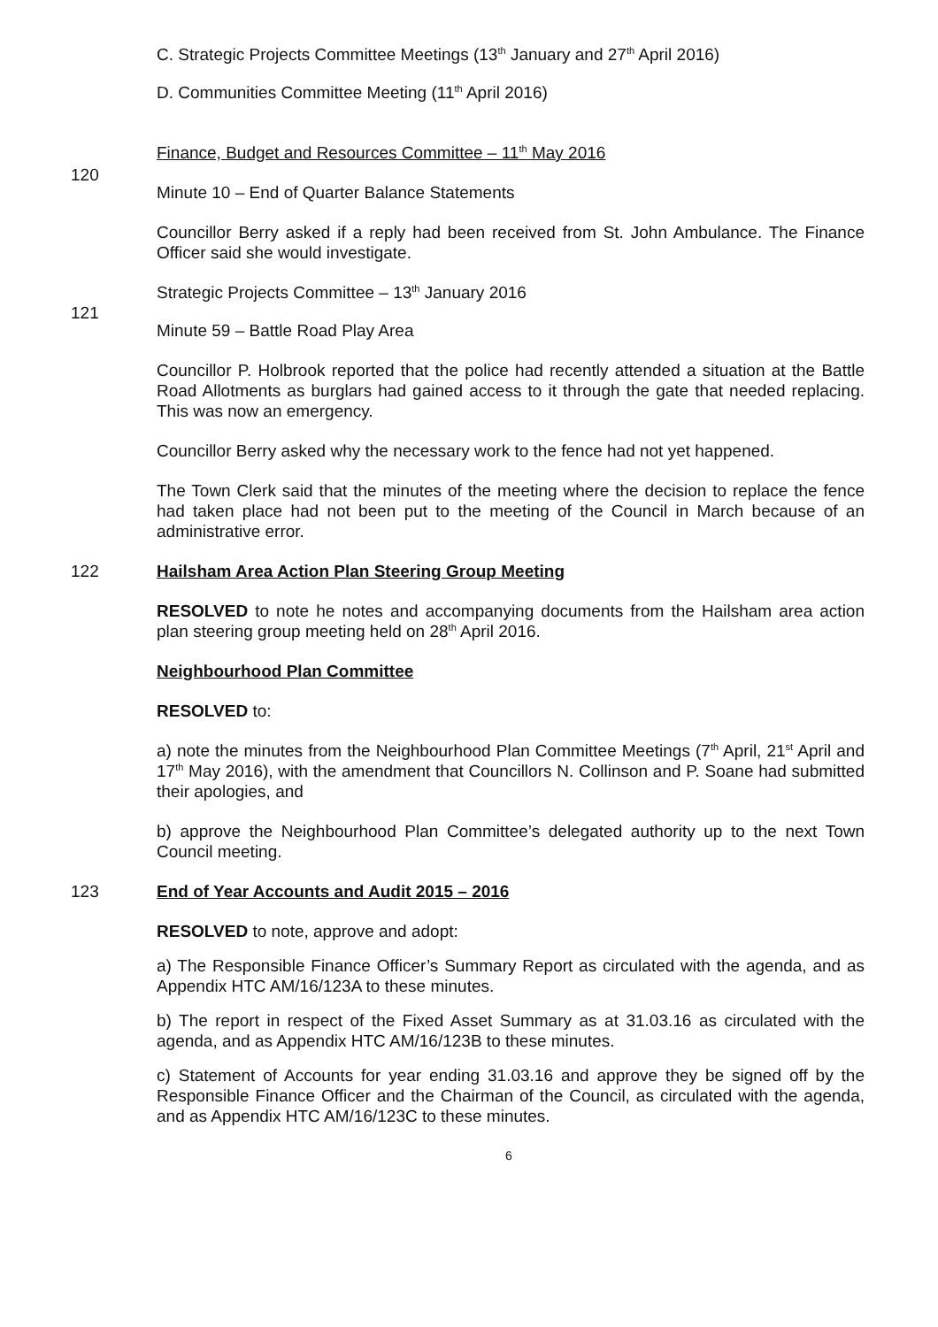C. Strategic Projects Committee Meetings (13<sup>th</sup> January and 27<sup>th</sup> April 2016)
D. Communities Committee Meeting (11<sup>th</sup> April 2016)
Finance, Budget and Resources Committee – 11<sup>th</sup> May 2016
120
Minute 10 – End of Quarter Balance Statements
Councillor Berry asked if a reply had been received from St. John Ambulance. The Finance Officer said she would investigate.
Strategic Projects Committee – 13<sup>th</sup> January 2016
121
Minute 59 – Battle Road Play Area
Councillor P. Holbrook reported that the police had recently attended a situation at the Battle Road Allotments as burglars had gained access to it through the gate that needed replacing. This was now an emergency.
Councillor Berry asked why the necessary work to the fence had not yet happened.
The Town Clerk said that the minutes of the meeting where the decision to replace the fence had taken place had not been put to the meeting of the Council in March because of an administrative error.
122 Hailsham Area Action Plan Steering Group Meeting
RESOLVED to note he notes and accompanying documents from the Hailsham area action plan steering group meeting held on 28<sup>th</sup> April 2016.
Neighbourhood Plan Committee
RESOLVED to:
a) note the minutes from the Neighbourhood Plan Committee Meetings (7<sup>th</sup> April, 21<sup>st</sup> April and 17<sup>th</sup> May 2016), with the amendment that Councillors N. Collinson and P. Soane had submitted their apologies, and
b) approve the Neighbourhood Plan Committee’s delegated authority up to the next Town Council meeting.
123 End of Year Accounts and Audit 2015 – 2016
RESOLVED to note, approve and adopt:
a) The Responsible Finance Officer’s Summary Report as circulated with the agenda, and as Appendix HTC AM/16/123A to these minutes.
b) The report in respect of the Fixed Asset Summary as at 31.03.16 as circulated with the agenda, and as Appendix HTC AM/16/123B to these minutes.
c) Statement of Accounts for year ending 31.03.16 and approve they be signed off by the Responsible Finance Officer and the Chairman of the Council, as circulated with the agenda, and as Appendix HTC AM/16/123C to these minutes.
6